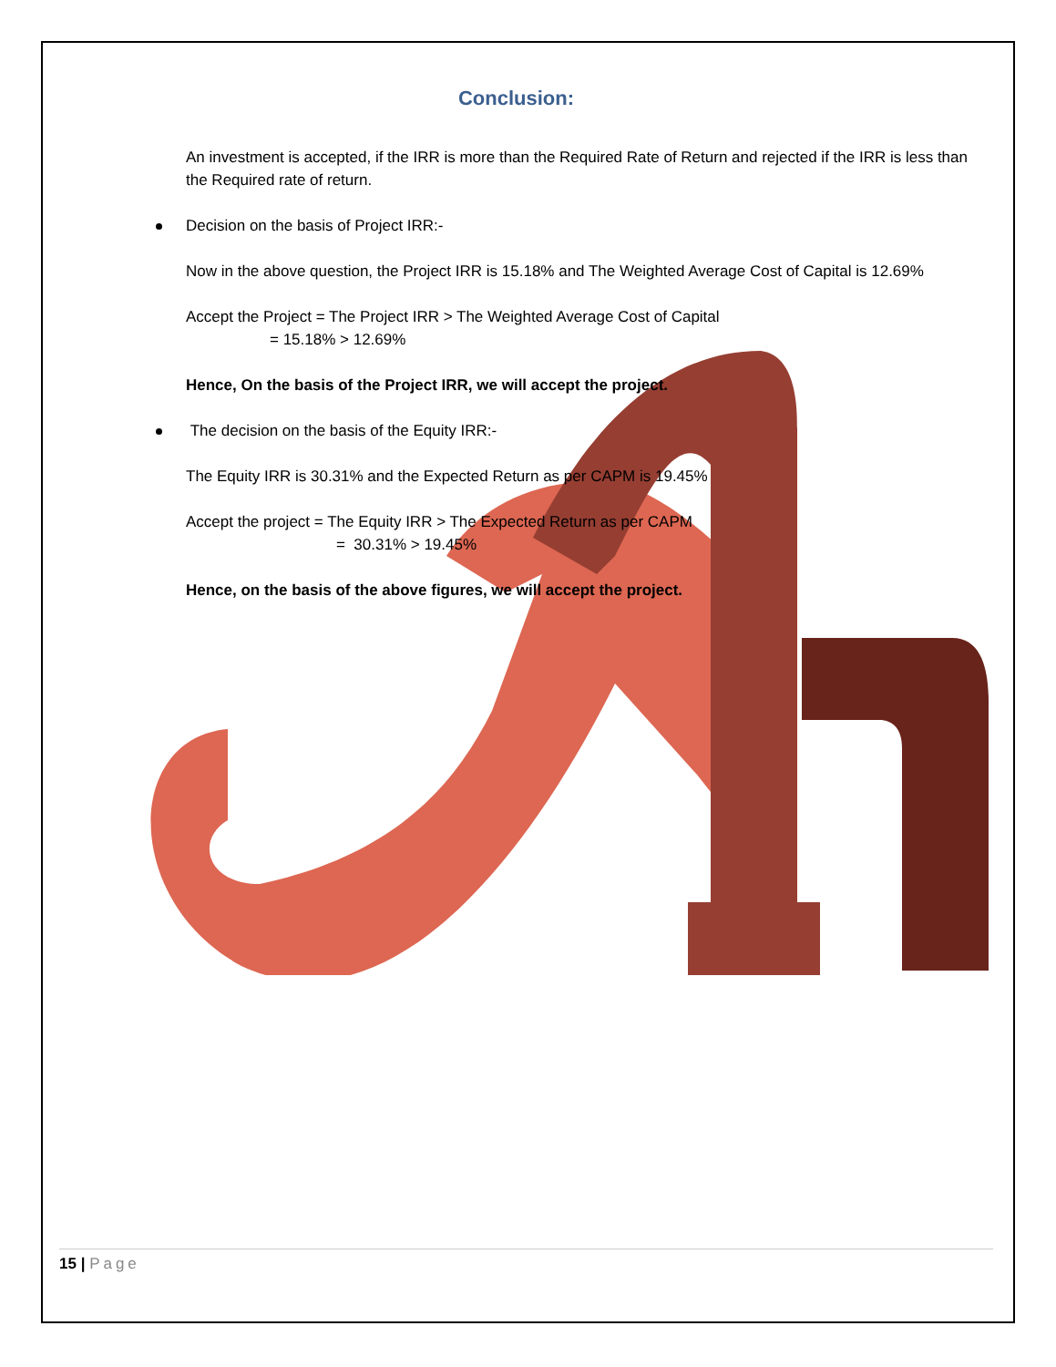Conclusion:
An investment is accepted, if the IRR is more than the Required Rate of Return and rejected if the IRR is less than the Required rate of return.
Decision on the basis of Project IRR:-
Now in the above question, the Project IRR is 15.18% and The Weighted Average Cost of Capital is 12.69%
Accept the Project = The Project IRR > The Weighted Average Cost of Capital
= 15.18% > 12.69%
Hence, On the basis of the Project IRR, we will accept the project.
The decision on the basis of the Equity IRR:-
The Equity IRR is 30.31% and the Expected Return as per CAPM is 19.45%
Accept the project = The Equity IRR > The Expected Return as per CAPM
= 30.31% > 19.45%
Hence, on the basis of the above figures, we will accept the project.
15 | Page